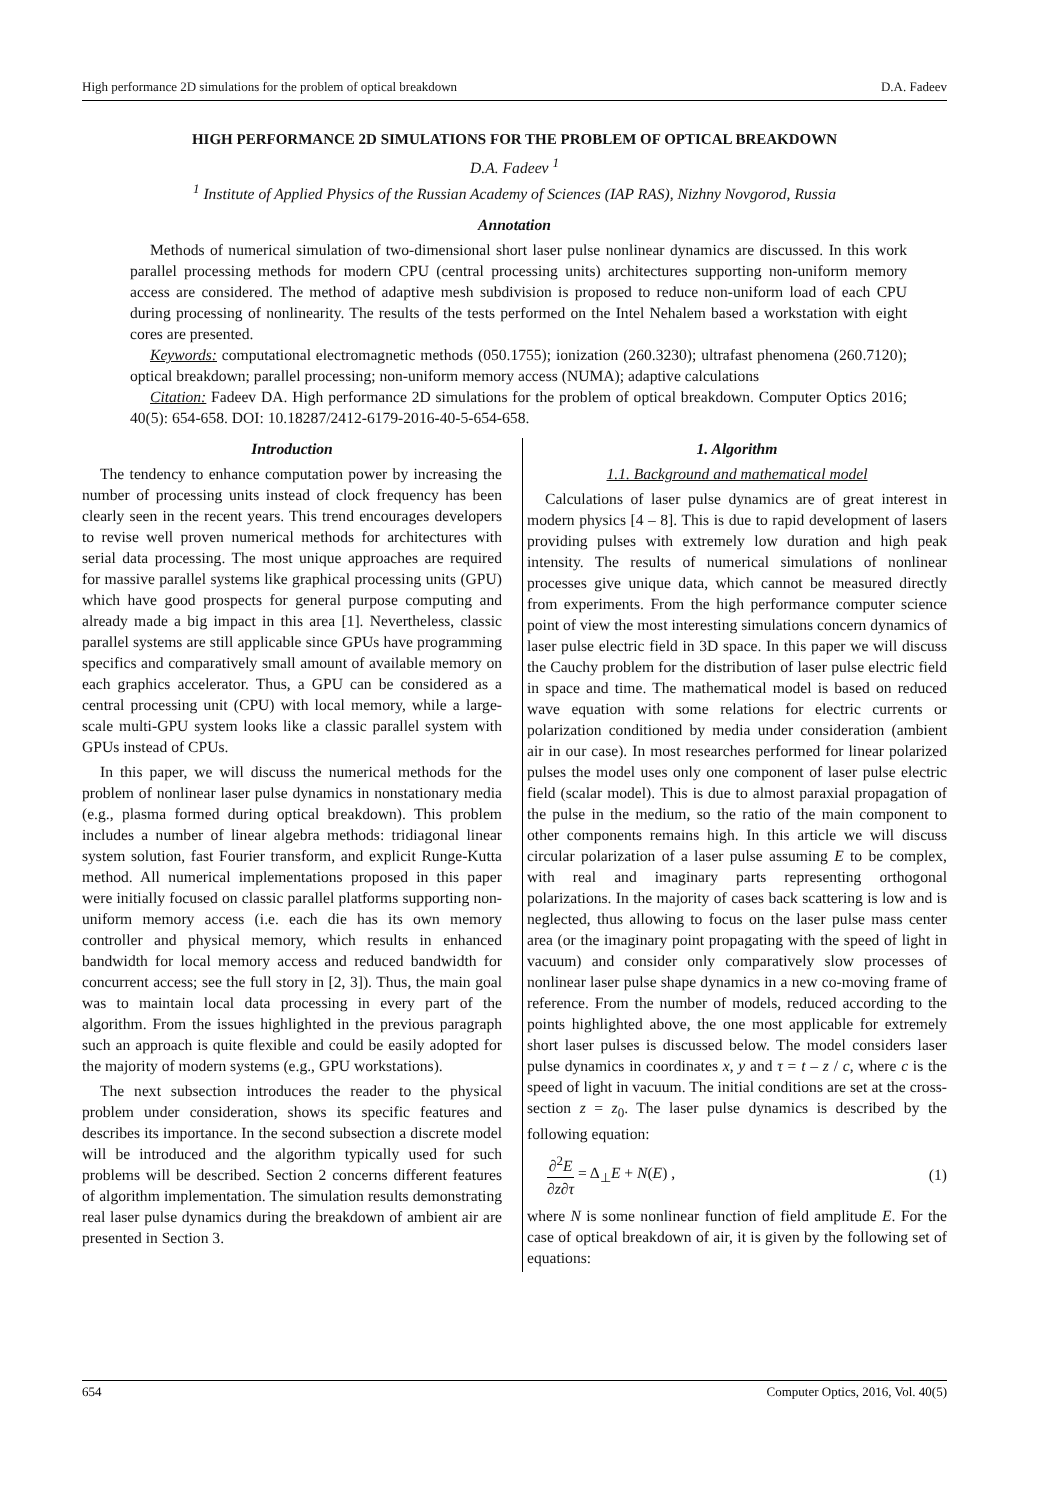High performance 2D simulations for the problem of optical breakdown D.A. Fadeev
HIGH PERFORMANCE 2D SIMULATIONS FOR THE PROBLEM OF OPTICAL BREAKDOWN
D.A. Fadeev <sup>1</sup>
<sup>1</sup> Institute of Applied Physics of the Russian Academy of Sciences (IAP RAS), Nizhny Novgorod, Russia
Annotation
Methods of numerical simulation of two-dimensional short laser pulse nonlinear dynamics are discussed. In this work parallel processing methods for modern CPU (central processing units) architectures supporting non-uniform memory access are considered. The method of adaptive mesh subdivision is proposed to reduce non-uniform load of each CPU during processing of nonlinearity. The results of the tests performed on the Intel Nehalem based a workstation with eight cores are presented.
Keywords: computational electromagnetic methods (050.1755); ionization (260.3230); ultrafast phenomena (260.7120); optical breakdown; parallel processing; non-uniform memory access (NUMA); adaptive calculations
Citation: Fadeev DA. High performance 2D simulations for the problem of optical breakdown. Computer Optics 2016; 40(5): 654-658. DOI: 10.18287/2412-6179-2016-40-5-654-658.
Introduction
The tendency to enhance computation power by increasing the number of processing units instead of clock frequency has been clearly seen in the recent years. This trend encourages developers to revise well proven numerical methods for architectures with serial data processing. The most unique approaches are required for massive parallel systems like graphical processing units (GPU) which have good prospects for general purpose computing and already made a big impact in this area [1]. Nevertheless, classic parallel systems are still applicable since GPUs have programming specifics and comparatively small amount of available memory on each graphics accelerator. Thus, a GPU can be considered as a central processing unit (CPU) with local memory, while a large-scale multi-GPU system looks like a classic parallel system with GPUs instead of CPUs.
In this paper, we will discuss the numerical methods for the problem of nonlinear laser pulse dynamics in nonstationary media (e.g., plasma formed during optical breakdown). This problem includes a number of linear algebra methods: tridiagonal linear system solution, fast Fourier transform, and explicit Runge-Kutta method. All numerical implementations proposed in this paper were initially focused on classic parallel platforms supporting non-uniform memory access (i.e. each die has its own memory controller and physical memory, which results in enhanced bandwidth for local memory access and reduced bandwidth for concurrent access; see the full story in [2, 3]). Thus, the main goal was to maintain local data processing in every part of the algorithm. From the issues highlighted in the previous paragraph such an approach is quite flexible and could be easily adopted for the majority of modern systems (e.g., GPU workstations).
The next subsection introduces the reader to the physical problem under consideration, shows its specific features and describes its importance. In the second subsection a discrete model will be introduced and the algorithm typically used for such problems will be described. Section 2 concerns different features of algorithm implementation. The simulation results demonstrating real laser pulse dynamics during the breakdown of ambient air are presented in Section 3.
1. Algorithm
1.1. Background and mathematical model
Calculations of laser pulse dynamics are of great interest in modern physics [4 – 8]. This is due to rapid development of lasers providing pulses with extremely low duration and high peak intensity. The results of numerical simulations of nonlinear processes give unique data, which cannot be measured directly from experiments. From the high performance computer science point of view the most interesting simulations concern dynamics of laser pulse electric field in 3D space. In this paper we will discuss the Cauchy problem for the distribution of laser pulse electric field in space and time. The mathematical model is based on reduced wave equation with some relations for electric currents or polarization conditioned by media under consideration (ambient air in our case). In most researches performed for linear polarized pulses the model uses only one component of laser pulse electric field (scalar model). This is due to almost paraxial propagation of the pulse in the medium, so the ratio of the main component to other components remains high. In this article we will discuss circular polarization of a laser pulse assuming E to be complex, with real and imaginary parts representing orthogonal polarizations. In the majority of cases back scattering is low and is neglected, thus allowing to focus on the laser pulse mass center area (or the imaginary point propagating with the speed of light in vacuum) and consider only comparatively slow processes of nonlinear laser pulse shape dynamics in a new co-moving frame of reference. From the number of models, reduced according to the points highlighted above, the one most applicable for extremely short laser pulses is discussed below. The model considers laser pulse dynamics in coordinates x, y and τ = t – z / c, where c is the speed of light in vacuum. The initial conditions are set at the cross-section z = z<sub>0</sub>. The laser pulse dynamics is described by the following equation:
∂<sup>2</sup>E ∂z∂τ = Δ<sub>⊥</sub>E + N(E) , (1)
where N is some nonlinear function of field amplitude E. For the case of optical breakdown of air, it is given by the following set of equations:
654 Computer Optics, 2016, Vol. 40(5)